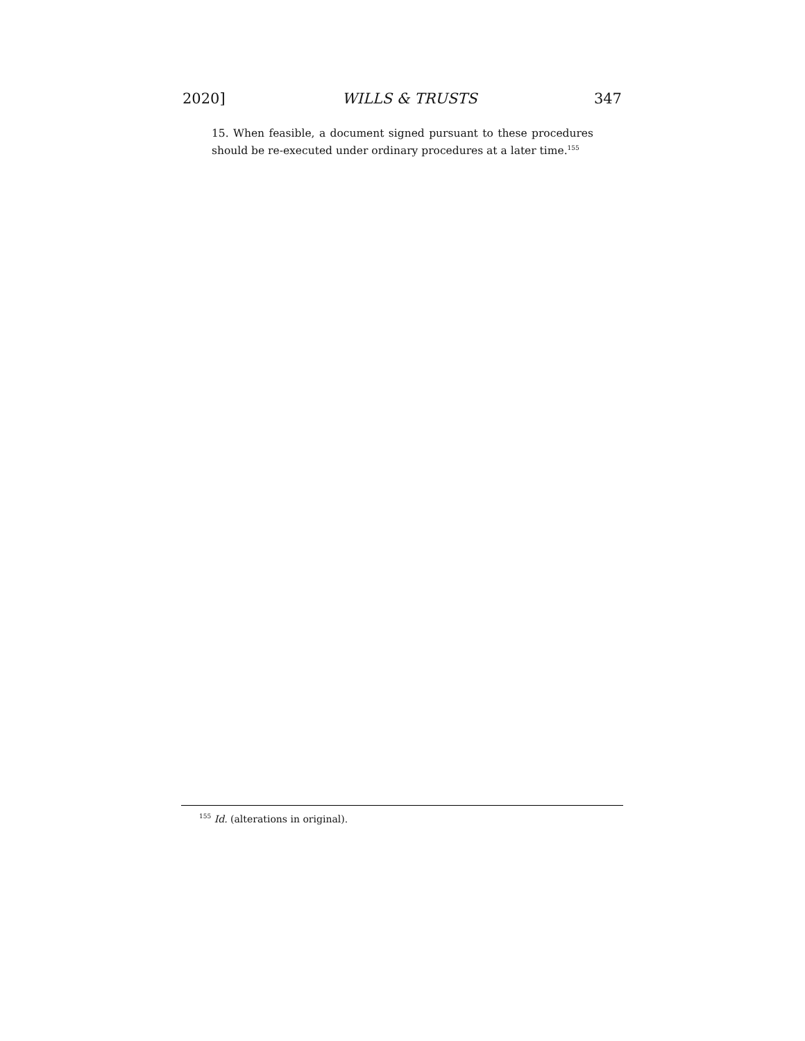2020] WILLS & TRUSTS 347
15. When feasible, a document signed pursuant to these procedures should be re-executed under ordinary procedures at a later time.<sup>155</sup>
<sup>155</sup> Id. (alterations in original).